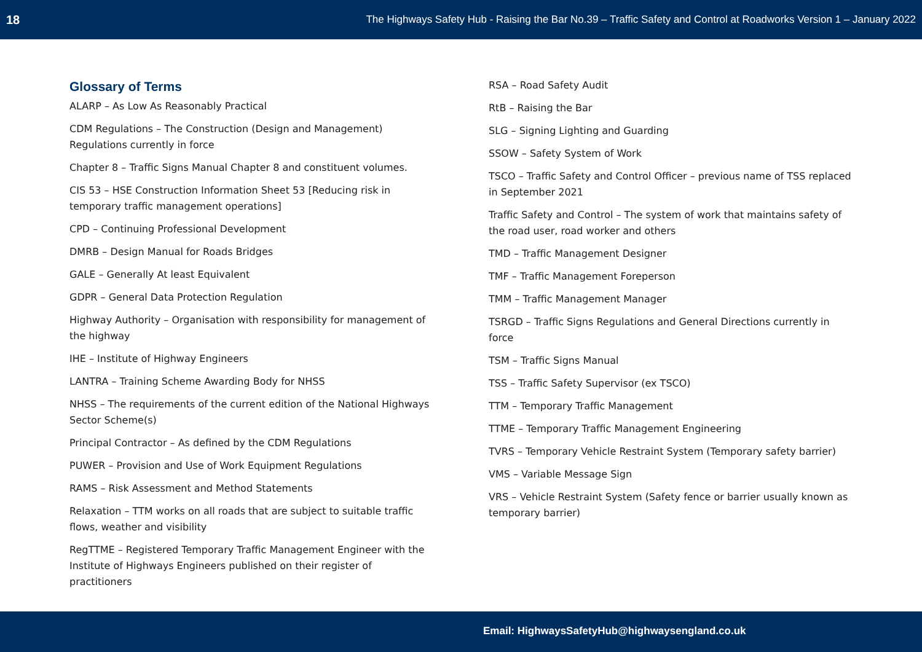18 The Highways Safety Hub - Raising the Bar No.39 – Traffic Safety and Control at Roadworks Version 1 – January 2022
Glossary of Terms
ALARP – As Low As Reasonably Practical
CDM Regulations – The Construction (Design and Management) Regulations currently in force
Chapter 8 – Traffic Signs Manual Chapter 8 and constituent volumes.
CIS 53 – HSE Construction Information Sheet 53 [Reducing risk in temporary traffic management operations]
CPD – Continuing Professional Development
DMRB – Design Manual for Roads Bridges
GALE – Generally At least Equivalent
GDPR – General Data Protection Regulation
Highway Authority – Organisation with responsibility for management of the highway
IHE – Institute of Highway Engineers
LANTRA – Training Scheme Awarding Body for NHSS
NHSS – The requirements of the current edition of the National Highways Sector Scheme(s)
Principal Contractor – As defined by the CDM Regulations
PUWER – Provision and Use of Work Equipment Regulations
RAMS – Risk Assessment and Method Statements
Relaxation – TTM works on all roads that are subject to suitable traffic flows, weather and visibility
RegTTME – Registered Temporary Traffic Management Engineer with the Institute of Highways Engineers published on their register of practitioners
RSA – Road Safety Audit
RtB – Raising the Bar
SLG – Signing Lighting and Guarding
SSOW – Safety System of Work
TSCO – Traffic Safety and Control Officer – previous name of TSS replaced in September 2021
Traffic Safety and Control – The system of work that maintains safety of the road user, road worker and others
TMD – Traffic Management Designer
TMF – Traffic Management Foreperson
TMM – Traffic Management Manager
TSRGD – Traffic Signs Regulations and General Directions currently in force
TSM – Traffic Signs Manual
TSS – Traffic Safety Supervisor (ex TSCO)
TTM – Temporary Traffic Management
TTME – Temporary Traffic Management Engineering
TVRS – Temporary Vehicle Restraint System (Temporary safety barrier)
VMS – Variable Message Sign
VRS – Vehicle Restraint System (Safety fence or barrier usually known as temporary barrier)
Email: HighwaysSafetyHub@highwaysengland.co.uk